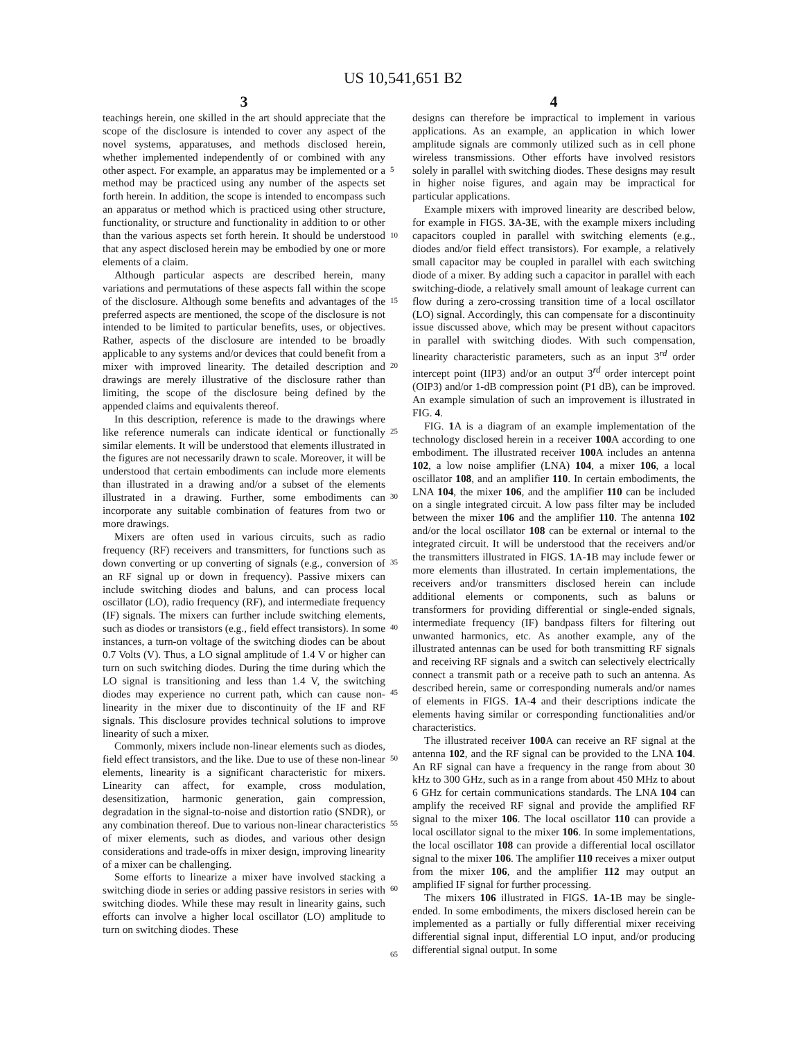US 10,541,651 B2
3
teachings herein, one skilled in the art should appreciate that the scope of the disclosure is intended to cover any aspect of the novel systems, apparatuses, and methods disclosed herein, whether implemented independently of or combined with any other aspect. For example, an apparatus may be implemented or a method may be practiced using any number of the aspects set forth herein. In addition, the scope is intended to encompass such an apparatus or method which is practiced using other structure, functionality, or structure and functionality in addition to or other than the various aspects set forth herein. It should be understood that any aspect disclosed herein may be embodied by one or more elements of a claim.
Although particular aspects are described herein, many variations and permutations of these aspects fall within the scope of the disclosure. Although some benefits and advantages of the preferred aspects are mentioned, the scope of the disclosure is not intended to be limited to particular benefits, uses, or objectives. Rather, aspects of the disclosure are intended to be broadly applicable to any systems and/or devices that could benefit from a mixer with improved linearity. The detailed description and drawings are merely illustrative of the disclosure rather than limiting, the scope of the disclosure being defined by the appended claims and equivalents thereof.
In this description, reference is made to the drawings where like reference numerals can indicate identical or functionally similar elements. It will be understood that elements illustrated in the figures are not necessarily drawn to scale. Moreover, it will be understood that certain embodiments can include more elements than illustrated in a drawing and/or a subset of the elements illustrated in a drawing. Further, some embodiments can incorporate any suitable combination of features from two or more drawings.
Mixers are often used in various circuits, such as radio frequency (RF) receivers and transmitters, for functions such as down converting or up converting of signals (e.g., conversion of an RF signal up or down in frequency). Passive mixers can include switching diodes and baluns, and can process local oscillator (LO), radio frequency (RF), and intermediate frequency (IF) signals. The mixers can further include switching elements, such as diodes or transistors (e.g., field effect transistors). In some instances, a turn-on voltage of the switching diodes can be about 0.7 Volts (V). Thus, a LO signal amplitude of 1.4 V or higher can turn on such switching diodes. During the time during which the LO signal is transitioning and less than 1.4 V, the switching diodes may experience no current path, which can cause non-linearity in the mixer due to discontinuity of the IF and RF signals. This disclosure provides technical solutions to improve linearity of such a mixer.
Commonly, mixers include non-linear elements such as diodes, field effect transistors, and the like. Due to use of these non-linear elements, linearity is a significant characteristic for mixers. Linearity can affect, for example, cross modulation, desensitization, harmonic generation, gain compression, degradation in the signal-to-noise and distortion ratio (SNDR), or any combination thereof. Due to various non-linear characteristics of mixer elements, such as diodes, and various other design considerations and trade-offs in mixer design, improving linearity of a mixer can be challenging.
Some efforts to linearize a mixer have involved stacking a switching diode in series or adding passive resistors in series with switching diodes. While these may result in linearity gains, such efforts can involve a higher local oscillator (LO) amplitude to turn on switching diodes. These
4
designs can therefore be impractical to implement in various applications. As an example, an application in which lower amplitude signals are commonly utilized such as in cell phone wireless transmissions. Other efforts have involved resistors solely in parallel with switching diodes. These designs may result in higher noise figures, and again may be impractical for particular applications.
Example mixers with improved linearity are described below, for example in FIGS. 3 A-3 E, with the example mixers including capacitors coupled in parallel with switching elements (e.g., diodes and/or field effect transistors). For example, a relatively small capacitor may be coupled in parallel with each switching diode of a mixer. By adding such a capacitor in parallel with each switching-diode, a relatively small amount of leakage current can flow during a zero-crossing transition time of a local oscillator (LO) signal. Accordingly, this can compensate for a discontinuity issue discussed above, which may be present without capacitors in parallel with switching diodes. With such compensation, linearity characteristic parameters, such as an input 3<sup>rd</sup> order intercept point (IIP3) and/or an output 3<sup>rd</sup> order intercept point (OIP3) and/or 1-dB compression point (P1 dB), can be improved. An example simulation of such an improvement is illustrated in FIG. 4.
FIG. 1 A is a diagram of an example implementation of the technology disclosed herein in a receiver 100 A according to one embodiment. The illustrated receiver 100 A includes an antenna 102, a low noise amplifier (LNA) 104, a mixer 106, a local oscillator 108, and an amplifier 110. In certain embodiments, the LNA 104, the mixer 106, and the amplifier 110 can be included on a single integrated circuit. A low pass filter may be included between the mixer 106 and the amplifier 110. The antenna 102 and/or the local oscillator 108 can be external or internal to the integrated circuit. It will be understood that the receivers and/or the transmitters illustrated in FIGS. 1 A-1 B may include fewer or more elements than illustrated. In certain implementations, the receivers and/or transmitters disclosed herein can include additional elements or components, such as baluns or transformers for providing differential or single-ended signals, intermediate frequency (IF) bandpass filters for filtering out unwanted harmonics, etc. As another example, any of the illustrated antennas can be used for both transmitting RF signals and receiving RF signals and a switch can selectively electrically connect a transmit path or a receive path to such an antenna. As described herein, same or corresponding numerals and/or names of elements in FIGS. 1 A-4 and their descriptions indicate the elements having similar or corresponding functionalities and/or characteristics.
The illustrated receiver 100 A can receive an RF signal at the antenna 102, and the RF signal can be provided to the LNA 104. An RF signal can have a frequency in the range from about 30 kHz to 300 GHz, such as in a range from about 450 MHz to about 6 GHz for certain communications standards. The LNA 104 can amplify the received RF signal and provide the amplified RF signal to the mixer 106. The local oscillator 110 can provide a local oscillator signal to the mixer 106. In some implementations, the local oscillator 108 can provide a differential local oscillator signal to the mixer 106. The amplifier 110 receives a mixer output from the mixer 106, and the amplifier 112 may output an amplified IF signal for further processing.
The mixers 106 illustrated in FIGS. 1 A-1 B may be single-ended. In some embodiments, the mixers disclosed herein can be implemented as a partially or fully differential mixer receiving differential signal input, differential LO input, and/or producing differential signal output. In some
5
10
15
20
25
30
35
40
45
50
55
60
65